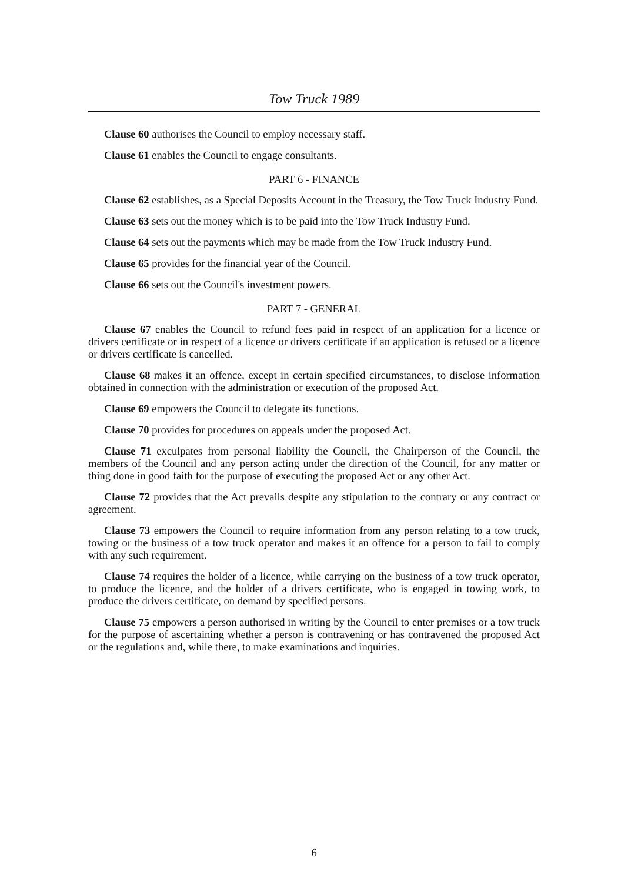Tow Truck 1989
Clause 60 authorises the Council to employ necessary staff.
Clause 61 enables the Council to engage consultants.
PART 6 - FINANCE
Clause 62 establishes, as a Special Deposits Account in the Treasury, the Tow Truck Industry Fund.
Clause 63 sets out the money which is to be paid into the Tow Truck Industry Fund.
Clause 64 sets out the payments which may be made from the Tow Truck Industry Fund.
Clause 65 provides for the financial year of the Council.
Clause 66 sets out the Council's investment powers.
PART 7 - GENERAL
Clause 67 enables the Council to refund fees paid in respect of an application for a licence or drivers certificate or in respect of a licence or drivers certificate if an application is refused or a licence or drivers certificate is cancelled.
Clause 68 makes it an offence, except in certain specified circumstances, to disclose information obtained in connection with the administration or execution of the proposed Act.
Clause 69 empowers the Council to delegate its functions.
Clause 70 provides for procedures on appeals under the proposed Act.
Clause 71 exculpates from personal liability the Council, the Chairperson of the Council, the members of the Council and any person acting under the direction of the Council, for any matter or thing done in good faith for the purpose of executing the proposed Act or any other Act.
Clause 72 provides that the Act prevails despite any stipulation to the contrary or any contract or agreement.
Clause 73 empowers the Council to require information from any person relating to a tow truck, towing or the business of a tow truck operator and makes it an offence for a person to fail to comply with any such requirement.
Clause 74 requires the holder of a licence, while carrying on the business of a tow truck operator, to produce the licence, and the holder of a drivers certificate, who is engaged in towing work, to produce the drivers certificate, on demand by specified persons.
Clause 75 empowers a person authorised in writing by the Council to enter premises or a tow truck for the purpose of ascertaining whether a person is contravening or has contravened the proposed Act or the regulations and, while there, to make examinations and inquiries.
6